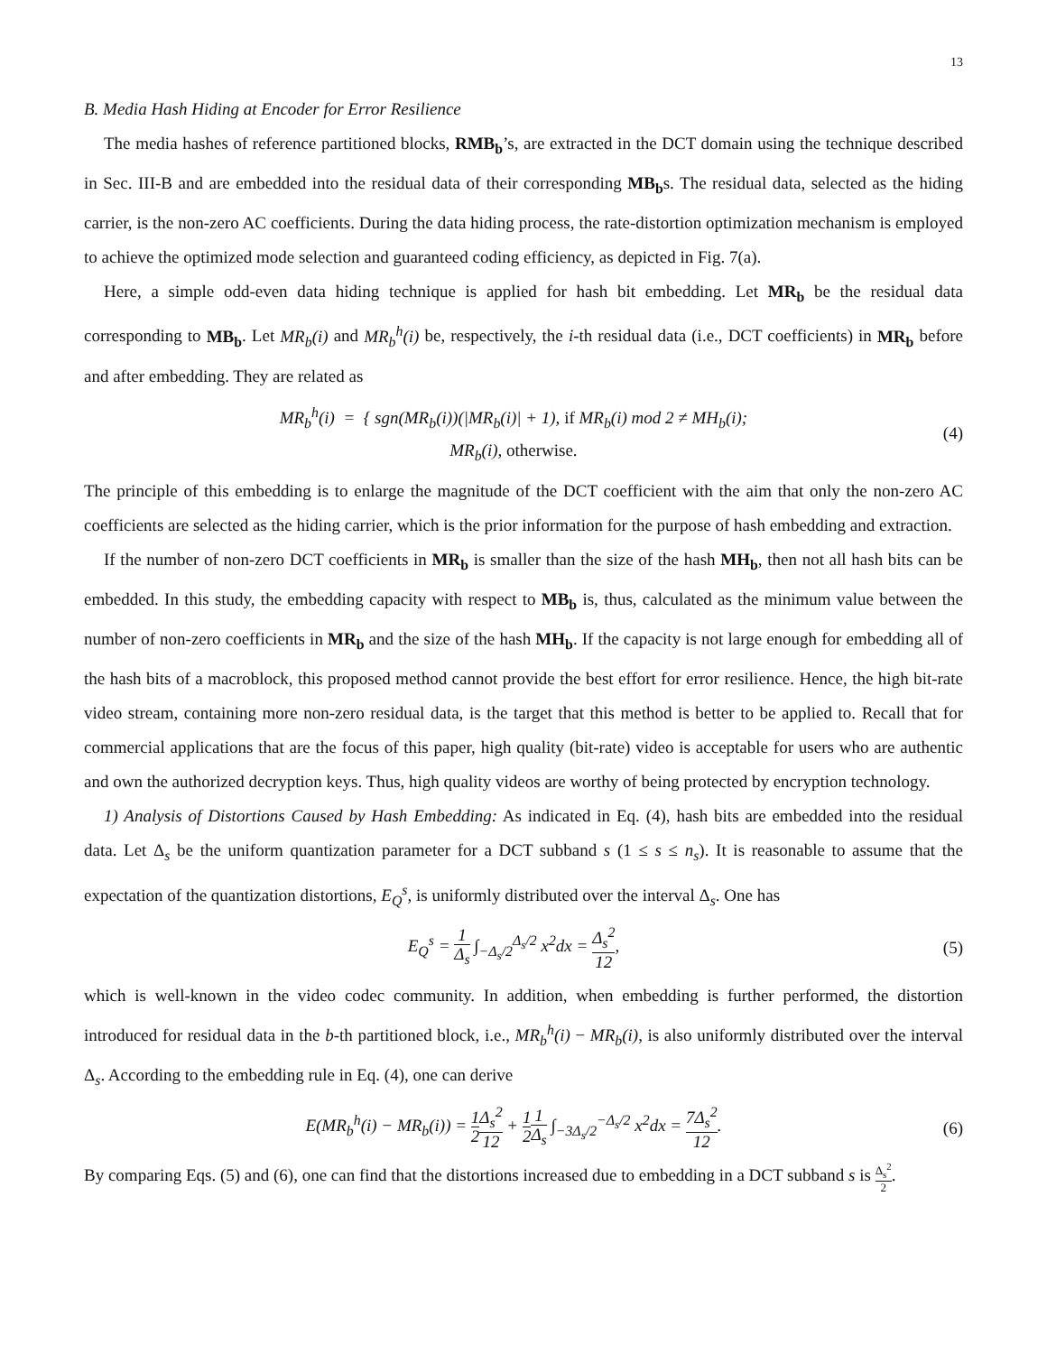13
B. Media Hash Hiding at Encoder for Error Resilience
The media hashes of reference partitioned blocks, RMB<sub>b</sub>’s, are extracted in the DCT domain using the technique described in Sec. III-B and are embedded into the residual data of their corresponding MB<sub>b</sub>s. The residual data, selected as the hiding carrier, is the non-zero AC coefficients. During the data hiding process, the rate-distortion optimization mechanism is employed to achieve the optimized mode selection and guaranteed coding efficiency, as depicted in Fig. 7(a).
Here, a simple odd-even data hiding technique is applied for hash bit embedding. Let MR<sub>b</sub> be the residual data corresponding to MB<sub>b</sub>. Let MR<sub>b</sub>(i) and MR<sub>b</sub><sup>h</sup>(i) be, respectively, the i-th residual data (i.e., DCT coefficients) in MR<sub>b</sub> before and after embedding. They are related as
MR<sub>b</sub><sup>h</sup>(i) = { sgn(MR<sub>b</sub>(i))(|MR<sub>b</sub>(i)| + 1), if MR<sub>b</sub>(i) mod 2 ≠ MH<sub>b</sub>(i);
MR<sub>b</sub>(i), otherwise.
(4)
The principle of this embedding is to enlarge the magnitude of the DCT coefficient with the aim that only the non-zero AC coefficients are selected as the hiding carrier, which is the prior information for the purpose of hash embedding and extraction.
If the number of non-zero DCT coefficients in MR<sub>b</sub> is smaller than the size of the hash MH<sub>b</sub>, then not all hash bits can be embedded. In this study, the embedding capacity with respect to MB<sub>b</sub> is, thus, calculated as the minimum value between the number of non-zero coefficients in MR<sub>b</sub> and the size of the hash MH<sub>b</sub>. If the capacity is not large enough for embedding all of the hash bits of a macroblock, this proposed method cannot provide the best effort for error resilience. Hence, the high bit-rate video stream, containing more non-zero residual data, is the target that this method is better to be applied to. Recall that for commercial applications that are the focus of this paper, high quality (bit-rate) video is acceptable for users who are authentic and own the authorized decryption keys. Thus, high quality videos are worthy of being protected by encryption technology.
1) Analysis of Distortions Caused by Hash Embedding: As indicated in Eq. (4), hash bits are embedded into the residual data. Let Δ<sub>s</sub> be the uniform quantization parameter for a DCT subband s (1 ≤ s ≤ n<sub>s</sub>). It is reasonable to assume that the expectation of the quantization distortions, E<sub>Q</sub><sup>s</sup>, is uniformly distributed over the interval Δ<sub>s</sub>. One has
E<sub>Q</sub><sup>s</sup> = 1 Δ<sub>s</sub> ∫<sub>−Δ<sub>s</sub>/2</sub><sup>Δ<sub>s</sub>/2</sup> x<sup>2</sup>dx = Δ<sub>s</sub><sup>2</sup> 12,
(5)
which is well-known in the video codec community. In addition, when embedding is further performed, the distortion introduced for residual data in the b-th partitioned block, i.e., MR<sub>b</sub><sup>h</sup>(i) − MR<sub>b</sub>(i), is also uniformly distributed over the interval Δ<sub>s</sub>. According to the embedding rule in Eq. (4), one can derive
E(MR<sub>b</sub><sup>h</sup>(i) − MR<sub>b</sub>(i)) = 1 2 Δ<sub>s</sub><sup>2</sup> 12 + 1 21 Δ<sub>s</sub> ∫<sub>−3Δ<sub>s</sub>/2</sub><sup>−Δ<sub>s</sub>/2</sup> x<sup>2</sup>dx = 7Δ<sub>s</sub><sup>2</sup> 12.
(6)
By comparing Eqs. (5) and (6), one can find that the distortions increased due to embedding in a DCT subband s is Δ<sub>s</sub><sup>2</sup> 2.